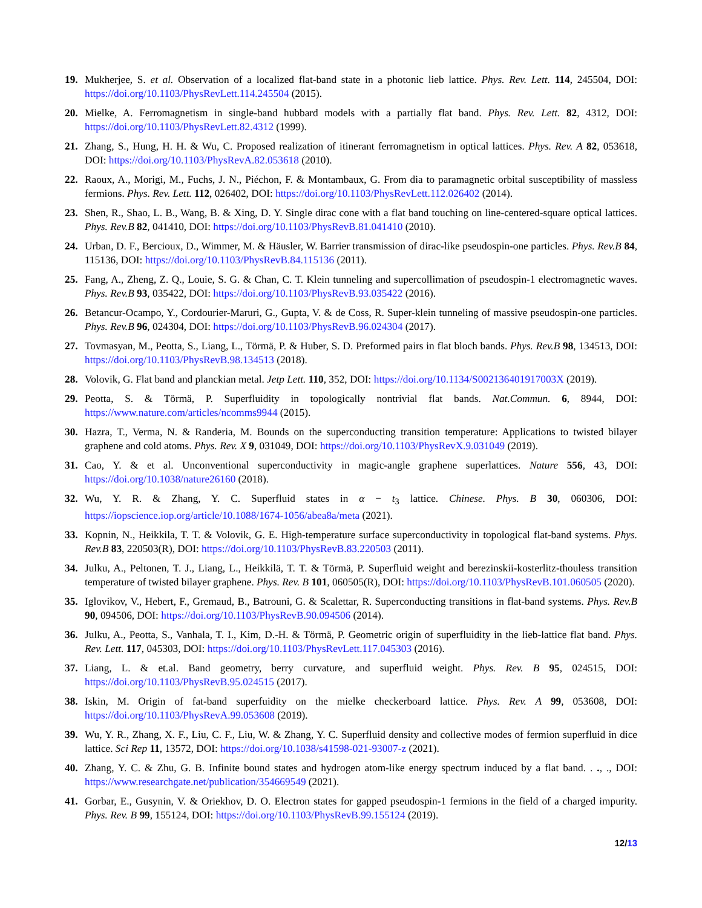19. Mukherjee, S. et al. Observation of a localized flat-band state in a photonic lieb lattice. Phys. Rev. Lett. 114, 245504, DOI: https://doi.org/10.1103/PhysRevLett.114.245504 (2015).
20. Mielke, A. Ferromagnetism in single-band hubbard models with a partially flat band. Phys. Rev. Lett. 82, 4312, DOI: https://doi.org/10.1103/PhysRevLett.82.4312 (1999).
21. Zhang, S., Hung, H. H. & Wu, C. Proposed realization of itinerant ferromagnetism in optical lattices. Phys. Rev. A 82, 053618, DOI: https://doi.org/10.1103/PhysRevA.82.053618 (2010).
22. Raoux, A., Morigi, M., Fuchs, J. N., Piéchon, F. & Montambaux, G. From dia to paramagnetic orbital susceptibility of massless fermions. Phys. Rev. Lett. 112, 026402, DOI: https://doi.org/10.1103/PhysRevLett.112.026402 (2014).
23. Shen, R., Shao, L. B., Wang, B. & Xing, D. Y. Single dirac cone with a flat band touching on line-centered-square optical lattices. Phys. Rev.B 82, 041410, DOI: https://doi.org/10.1103/PhysRevB.81.041410 (2010).
24. Urban, D. F., Bercioux, D., Wimmer, M. & Häusler, W. Barrier transmission of dirac-like pseudospin-one particles. Phys. Rev.B 84, 115136, DOI: https://doi.org/10.1103/PhysRevB.84.115136 (2011).
25. Fang, A., Zheng, Z. Q., Louie, S. G. & Chan, C. T. Klein tunneling and supercollimation of pseudospin-1 electromagnetic waves. Phys. Rev.B 93, 035422, DOI: https://doi.org/10.1103/PhysRevB.93.035422 (2016).
26. Betancur-Ocampo, Y., Cordourier-Maruri, G., Gupta, V. & de Coss, R. Super-klein tunneling of massive pseudospin-one particles. Phys. Rev.B 96, 024304, DOI: https://doi.org/10.1103/PhysRevB.96.024304 (2017).
27. Tovmasyan, M., Peotta, S., Liang, L., Törmä, P. & Huber, S. D. Preformed pairs in flat bloch bands. Phys. Rev.B 98, 134513, DOI: https://doi.org/10.1103/PhysRevB.98.134513 (2018).
28. Volovik, G. Flat band and planckian metal. Jetp Lett. 110, 352, DOI: https://doi.org/10.1134/S002136401917003X (2019).
29. Peotta, S. & Törmä, P. Superfluidity in topologically nontrivial flat bands. Nat.Commun. 6, 8944, DOI: https://www.nature.com/articles/ncomms9944 (2015).
30. Hazra, T., Verma, N. & Randeria, M. Bounds on the superconducting transition temperature: Applications to twisted bilayer graphene and cold atoms. Phys. Rev. X 9, 031049, DOI: https://doi.org/10.1103/PhysRevX.9.031049 (2019).
31. Cao, Y. & et al. Unconventional superconductivity in magic-angle graphene superlattices. Nature 556, 43, DOI: https://doi.org/10.1038/nature26160 (2018).
32. Wu, Y. R. & Zhang, Y. C. Superfluid states in α − t<sub>3</sub> lattice. Chinese. Phys. B 30, 060306, DOI: https://iopscience.iop.org/article/10.1088/1674-1056/abea8a/meta (2021).
33. Kopnin, N., Heikkila, T. T. & Volovik, G. E. High-temperature surface superconductivity in topological flat-band systems. Phys. Rev.B 83, 220503(R), DOI: https://doi.org/10.1103/PhysRevB.83.220503 (2011).
34. Julku, A., Peltonen, T. J., Liang, L., Heikkilä, T. T. & Törmä, P. Superfluid weight and berezinskii-kosterlitz-thouless transition temperature of twisted bilayer graphene. Phys. Rev. B 101, 060505(R), DOI: https://doi.org/10.1103/PhysRevB.101.060505 (2020).
35. Iglovikov, V., Hebert, F., Gremaud, B., Batrouni, G. & Scalettar, R. Superconducting transitions in flat-band systems. Phys. Rev.B 90, 094506, DOI: https://doi.org/10.1103/PhysRevB.90.094506 (2014).
36. Julku, A., Peotta, S., Vanhala, T. I., Kim, D.-H. & Törmä, P. Geometric origin of superfluidity in the lieb-lattice flat band. Phys. Rev. Lett. 117, 045303, DOI: https://doi.org/10.1103/PhysRevLett.117.045303 (2016).
37. Liang, L. & et.al. Band geometry, berry curvature, and superfluid weight. Phys. Rev. B 95, 024515, DOI: https://doi.org/10.1103/PhysRevB.95.024515 (2017).
38. Iskin, M. Origin of fat-band superfuidity on the mielke checkerboard lattice. Phys. Rev. A 99, 053608, DOI: https://doi.org/10.1103/PhysRevA.99.053608 (2019).
39. Wu, Y. R., Zhang, X. F., Liu, C. F., Liu, W. & Zhang, Y. C. Superfluid density and collective modes of fermion superfluid in dice lattice. Sci Rep 11, 13572, DOI: https://doi.org/10.1038/s41598-021-93007-z (2021).
40. Zhang, Y. C. & Zhu, G. B. Infinite bound states and hydrogen atom-like energy spectrum induced by a flat band. . ., ., DOI: https://www.researchgate.net/publication/354669549 (2021).
41. Gorbar, E., Gusynin, V. & Oriekhov, D. O. Electron states for gapped pseudospin-1 fermions in the field of a charged impurity. Phys. Rev. B 99, 155124, DOI: https://doi.org/10.1103/PhysRevB.99.155124 (2019).
12/13